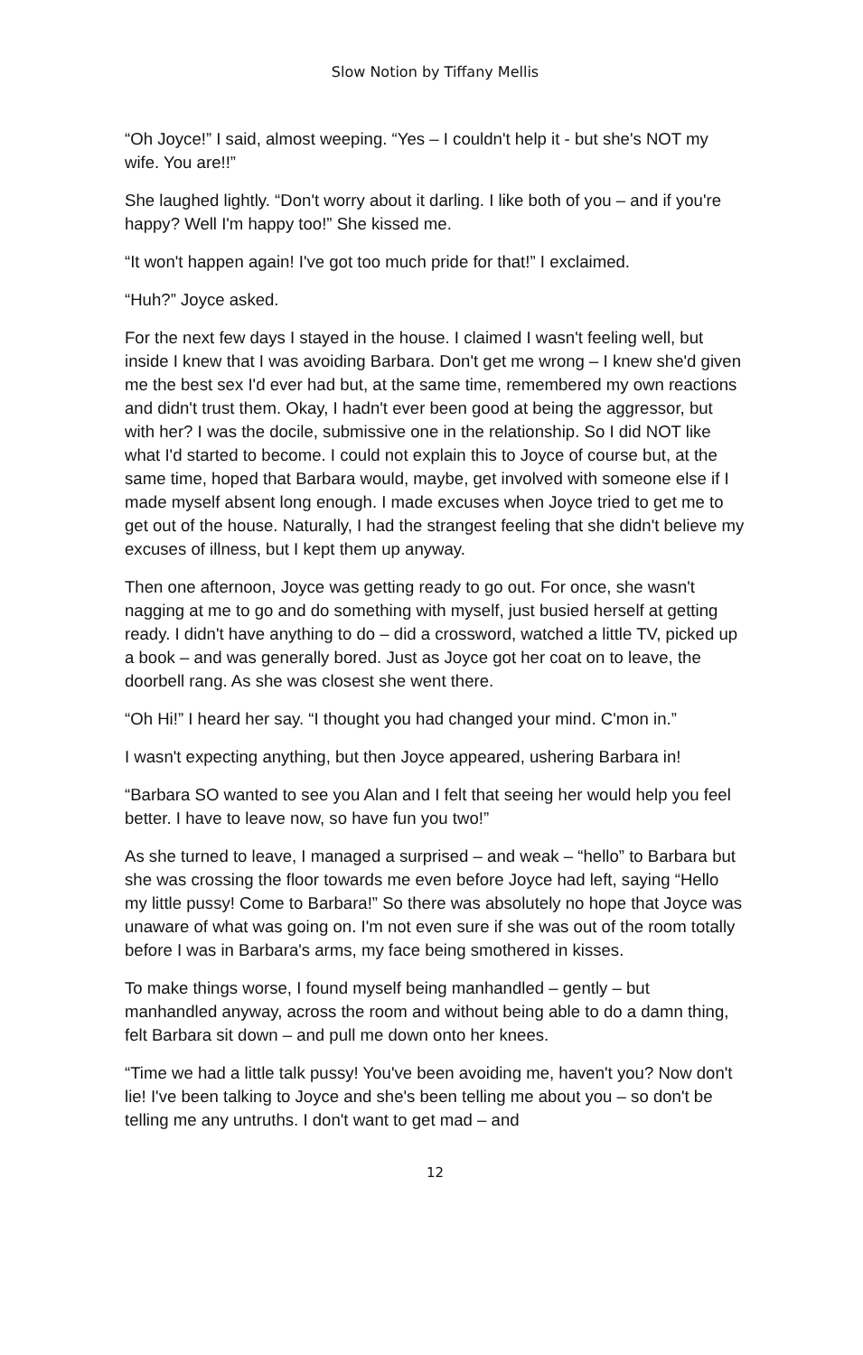Slow Notion by Tiffany Mellis
“Oh Joyce!” I said, almost weeping. “Yes – I couldn't help it - but she's NOT my wife. You are!!”
She laughed lightly. “Don't worry about it darling. I like both of you – and if you're happy? Well I'm happy too!” She kissed me.
“It won't happen again! I've got too much pride for that!” I exclaimed.
“Huh?” Joyce asked.
For the next few days I stayed in the house. I claimed I wasn't feeling well, but inside I knew that I was avoiding Barbara. Don't get me wrong – I knew she'd given me the best sex I'd ever had but, at the same time, remembered my own reactions and didn't trust them. Okay, I hadn't ever been good at being the aggressor, but with her? I was the docile, submissive one in the relationship. So I did NOT like what I'd started to become. I could not explain this to Joyce of course but, at the same time, hoped that Barbara would, maybe, get involved with someone else if I made myself absent long enough. I made excuses when Joyce tried to get me to get out of the house. Naturally, I had the strangest feeling that she didn't believe my excuses of illness, but I kept them up anyway.
Then one afternoon, Joyce was getting ready to go out. For once, she wasn't nagging at me to go and do something with myself, just busied herself at getting ready. I didn't have anything to do – did a crossword, watched a little TV, picked up a book – and was generally bored. Just as Joyce got her coat on to leave, the doorbell rang. As she was closest she went there.
“Oh Hi!” I heard her say. “I thought you had changed your mind. C'mon in.”
I wasn't expecting anything, but then Joyce appeared, ushering Barbara in!
“Barbara SO wanted to see you Alan and I felt that seeing her would help you feel better. I have to leave now, so have fun you two!”
As she turned to leave, I managed a surprised – and weak – “hello” to Barbara but she was crossing the floor towards me even before Joyce had left, saying “Hello my little pussy! Come to Barbara!” So there was absolutely no hope that Joyce was unaware of what was going on. I'm not even sure if she was out of the room totally before I was in Barbara's arms, my face being smothered in kisses.
To make things worse, I found myself being manhandled – gently – but manhandled anyway, across the room and without being able to do a damn thing, felt Barbara sit down – and pull me down onto her knees.
“Time we had a little talk pussy! You've been avoiding me, haven't you? Now don't lie! I've been talking to Joyce and she's been telling me about you – so don't be telling me any untruths. I don't want to get mad – and
12